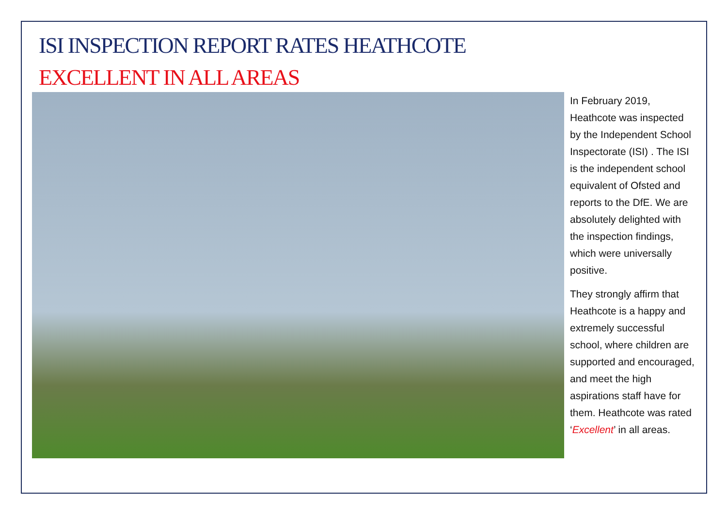ISI INSPECTION REPORT RATES HEATHCOTE
EXCELLENT IN ALL AREAS
In February 2019, Heathcote was inspected by the Independent School Inspectorate (ISI) . The ISI is the independent school equivalent of Ofsted and reports to the DfE. We are absolutely delighted with the inspection findings, which were universally positive.
They strongly affirm that Heathcote is a happy and extremely successful school, where children are supported and encouraged, and meet the high aspirations staff have for them. Heathcote was rated ‘Excellent’ in all areas.